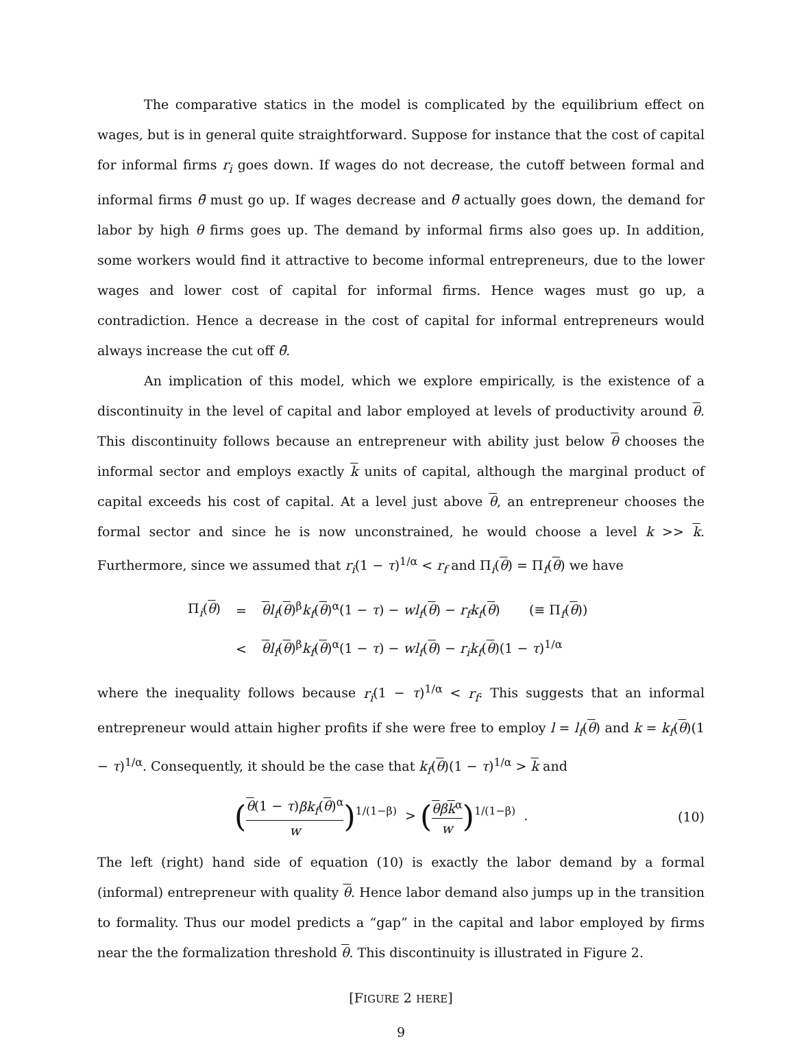The comparative statics in the model is complicated by the equilibrium effect on wages, but is in general quite straightforward. Suppose for instance that the cost of capital for informal firms r<sub>i</sub> goes down. If wages do not decrease, the cutoff between formal and informal firms θ̄ must go up. If wages decrease and θ̄ actually goes down, the demand for labor by high θ firms goes up. The demand by informal firms also goes up. In addition, some workers would find it attractive to become informal entrepreneurs, due to the lower wages and lower cost of capital for informal firms. Hence wages must go up, a contradiction. Hence a decrease in the cost of capital for informal entrepreneurs would always increase the cut off θ̄.
An implication of this model, which we explore empirically, is the existence of a discontinuity in the level of capital and labor employed at levels of productivity around θ. This discontinuity follows because an entrepreneur with ability just below θ chooses the informal sector and employs exactly k units of capital, although the marginal product of capital exceeds his cost of capital. At a level just above θ, an entrepreneur chooses the formal sector and since he is now unconstrained, he would choose a level k >> k. Furthermore, since we assumed that r<sub>i</sub>(1 − τ)<sup>1/α</sup> < r<sub>f</sub> and Π<sub>i</sub>(θ) = Π<sub>f</sub>(θ) we have
| Π<sub>i</sub>( θ ) | = | θ l<sub>f</sub> ( θ )<sup>β</sup> k<sub>f</sub> ( θ )<sup>α</sup>(1 − τ ) − wl<sub>f</sub> ( θ ) − r<sub>f</sub>k<sub>f</sub> ( θ ) (≡ Π<sub>f</sub>( θ )) |
| | < | θ l<sub>f</sub> ( θ )<sup>β</sup> k<sub>f</sub> ( θ )<sup>α</sup>(1 − τ ) − wl<sub>f</sub> ( θ ) − r<sub>i</sub>k<sub>f</sub> ( θ )(1 − τ )<sup>1/α</sup> |
where the inequality follows because r<sub>i</sub>(1 − τ)<sup>1/α</sup> < r<sub>f</sub>. This suggests that an informal entrepreneur would attain higher profits if she were free to employ l = l<sub>f</sub>(θ) and k = k<sub>f</sub>(θ)(1 − τ)<sup>1/α</sup>. Consequently, it should be the case that k<sub>f</sub>(θ)(1 − τ)<sup>1/α</sup> > k and
(θ(1 − τ)βk<sub>f</sub>(θ)<sup>α</sup> w)<sup>1/(1−β)</sup> > (θβk<sup>α</sup> w)<sup>1/(1−β)</sup> .
(10)
The left (right) hand side of equation (10) is exactly the labor demand by a formal (informal) entrepreneur with quality θ. Hence labor demand also jumps up in the transition to formality. Thus our model predicts a “gap” in the capital and labor employed by firms near the the formalization threshold θ. This discontinuity is illustrated in Figure 2.
[FIGURE 2 HERE]
9